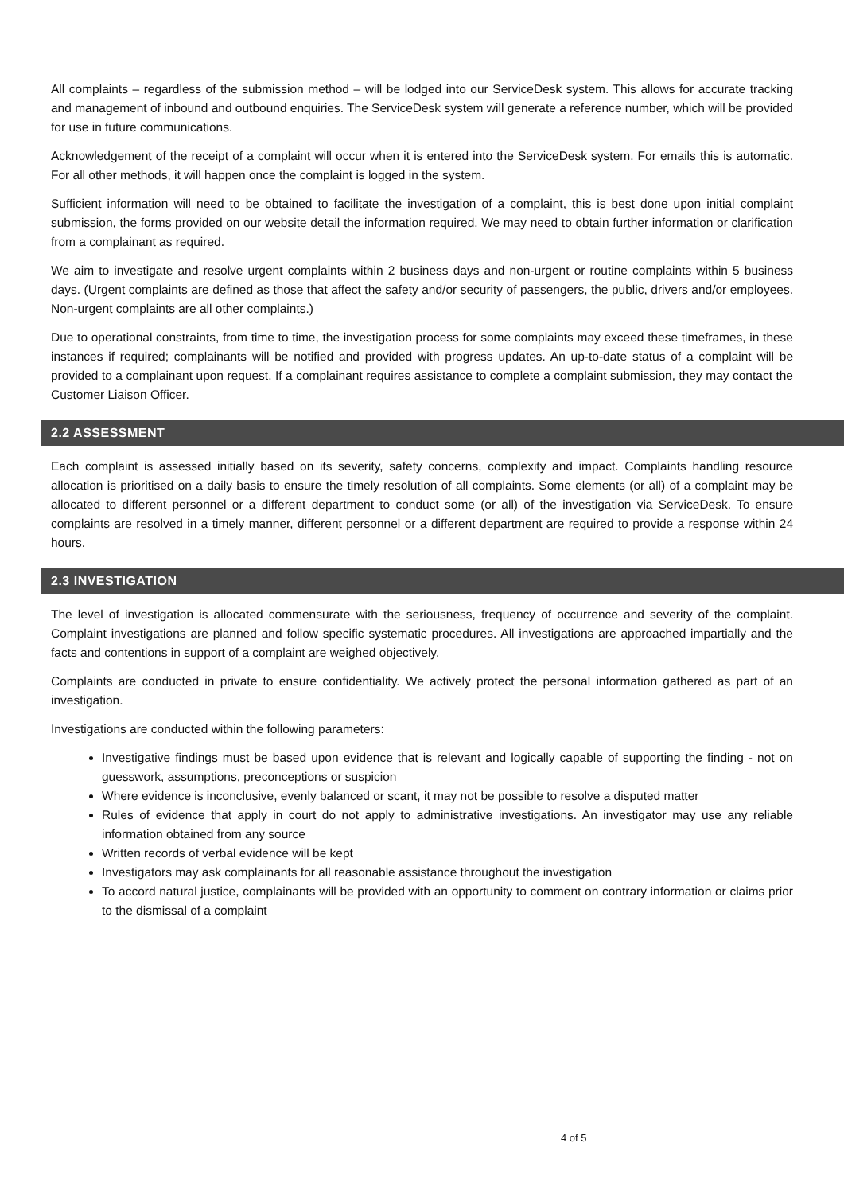All complaints – regardless of the submission method – will be lodged into our ServiceDesk system. This allows for accurate tracking and management of inbound and outbound enquiries. The ServiceDesk system will generate a reference number, which will be provided for use in future communications.
Acknowledgement of the receipt of a complaint will occur when it is entered into the ServiceDesk system. For emails this is automatic. For all other methods, it will happen once the complaint is logged in the system.
Sufficient information will need to be obtained to facilitate the investigation of a complaint, this is best done upon initial complaint submission, the forms provided on our website detail the information required. We may need to obtain further information or clarification from a complainant as required.
We aim to investigate and resolve urgent complaints within 2 business days and non-urgent or routine complaints within 5 business days. (Urgent complaints are defined as those that affect the safety and/or security of passengers, the public, drivers and/or employees. Non-urgent complaints are all other complaints.)
Due to operational constraints, from time to time, the investigation process for some complaints may exceed these timeframes, in these instances if required; complainants will be notified and provided with progress updates. An up-to-date status of a complaint will be provided to a complainant upon request. If a complainant requires assistance to complete a complaint submission, they may contact the Customer Liaison Officer.
2.2 ASSESSMENT
Each complaint is assessed initially based on its severity, safety concerns, complexity and impact. Complaints handling resource allocation is prioritised on a daily basis to ensure the timely resolution of all complaints. Some elements (or all) of a complaint may be allocated to different personnel or a different department to conduct some (or all) of the investigation via ServiceDesk. To ensure complaints are resolved in a timely manner, different personnel or a different department are required to provide a response within 24 hours.
2.3 INVESTIGATION
The level of investigation is allocated commensurate with the seriousness, frequency of occurrence and severity of the complaint. Complaint investigations are planned and follow specific systematic procedures. All investigations are approached impartially and the facts and contentions in support of a complaint are weighed objectively.
Complaints are conducted in private to ensure confidentiality. We actively protect the personal information gathered as part of an investigation.
Investigations are conducted within the following parameters:
Investigative findings must be based upon evidence that is relevant and logically capable of supporting the finding - not on guesswork, assumptions, preconceptions or suspicion
Where evidence is inconclusive, evenly balanced or scant, it may not be possible to resolve a disputed matter
Rules of evidence that apply in court do not apply to administrative investigations. An investigator may use any reliable information obtained from any source
Written records of verbal evidence will be kept
Investigators may ask complainants for all reasonable assistance throughout the investigation
To accord natural justice, complainants will be provided with an opportunity to comment on contrary information or claims prior to the dismissal of a complaint
4 of 5